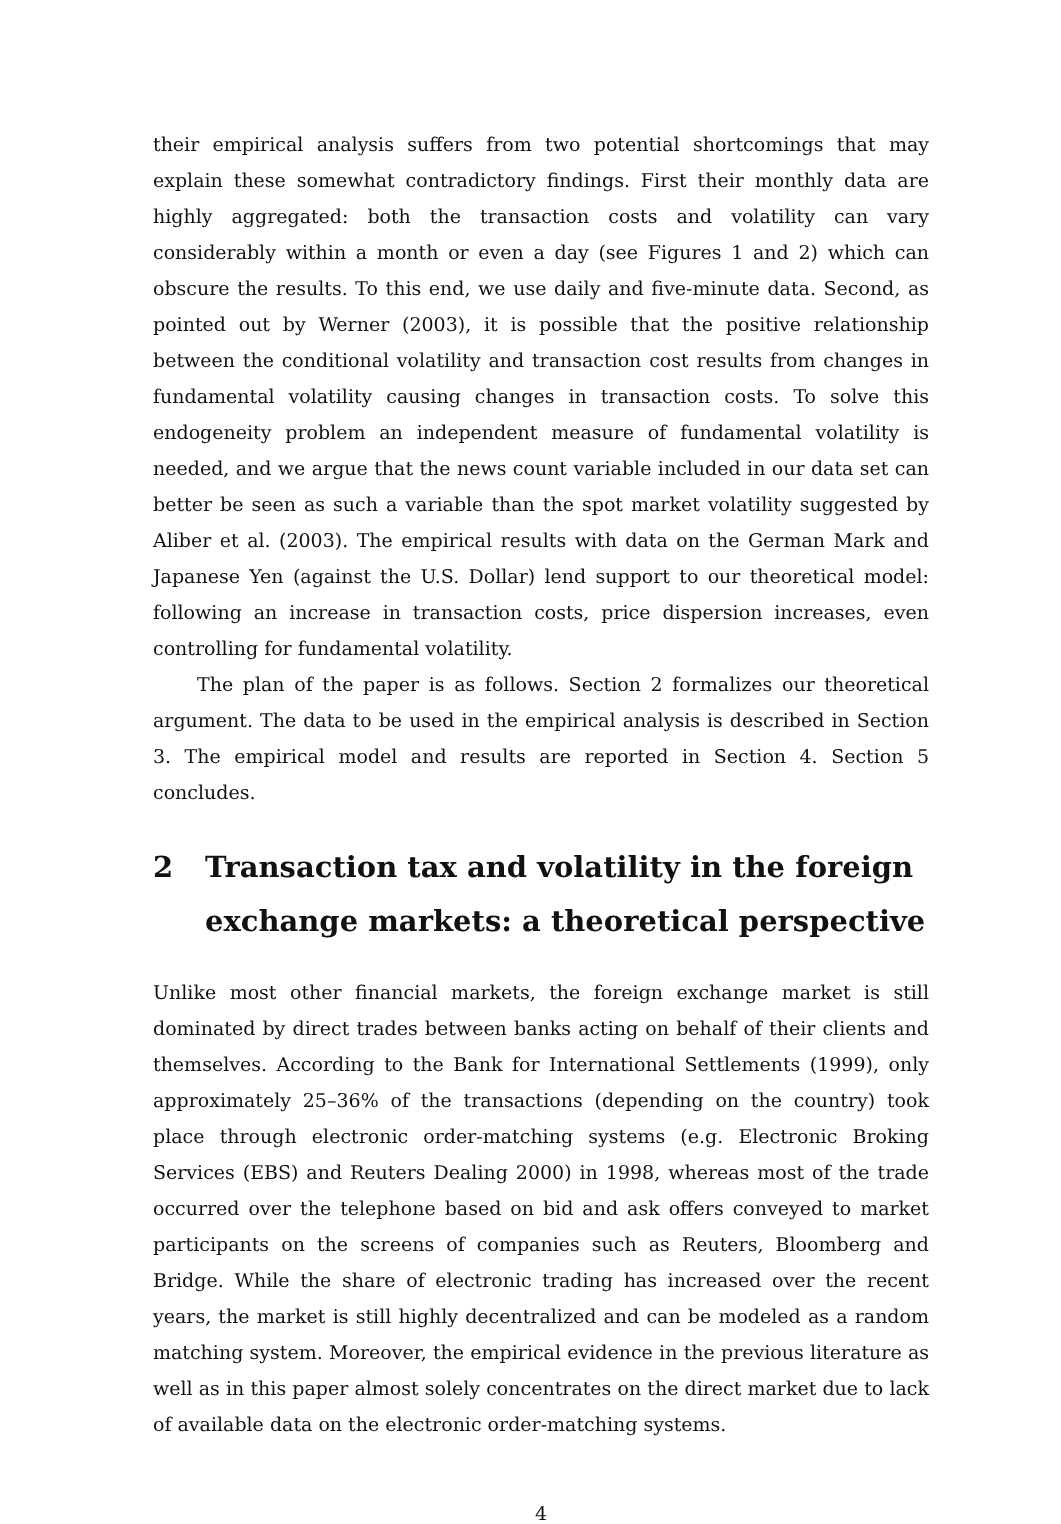their empirical analysis suffers from two potential shortcomings that may explain these somewhat contradictory findings. First their monthly data are highly aggregated: both the transaction costs and volatility can vary considerably within a month or even a day (see Figures 1 and 2) which can obscure the results. To this end, we use daily and five-minute data. Second, as pointed out by Werner (2003), it is possible that the positive relationship between the conditional volatility and transaction cost results from changes in fundamental volatility causing changes in transaction costs. To solve this endogeneity problem an independent measure of fundamental volatility is needed, and we argue that the news count variable included in our data set can better be seen as such a variable than the spot market volatility suggested by Aliber et al. (2003). The empirical results with data on the German Mark and Japanese Yen (against the U.S. Dollar) lend support to our theoretical model: following an increase in transaction costs, price dispersion increases, even controlling for fundamental volatility.
The plan of the paper is as follows. Section 2 formalizes our theoretical argument. The data to be used in the empirical analysis is described in Section 3. The empirical model and results are reported in Section 4. Section 5 concludes.
2 Transaction tax and volatility in the foreign exchange markets: a theoretical perspective
Unlike most other financial markets, the foreign exchange market is still dominated by direct trades between banks acting on behalf of their clients and themselves. According to the Bank for International Settlements (1999), only approximately 25–36% of the transactions (depending on the country) took place through electronic order-matching systems (e.g. Electronic Broking Services (EBS) and Reuters Dealing 2000) in 1998, whereas most of the trade occurred over the telephone based on bid and ask offers conveyed to market participants on the screens of companies such as Reuters, Bloomberg and Bridge. While the share of electronic trading has increased over the recent years, the market is still highly decentralized and can be modeled as a random matching system. Moreover, the empirical evidence in the previous literature as well as in this paper almost solely concentrates on the direct market due to lack of available data on the electronic order-matching systems.
4